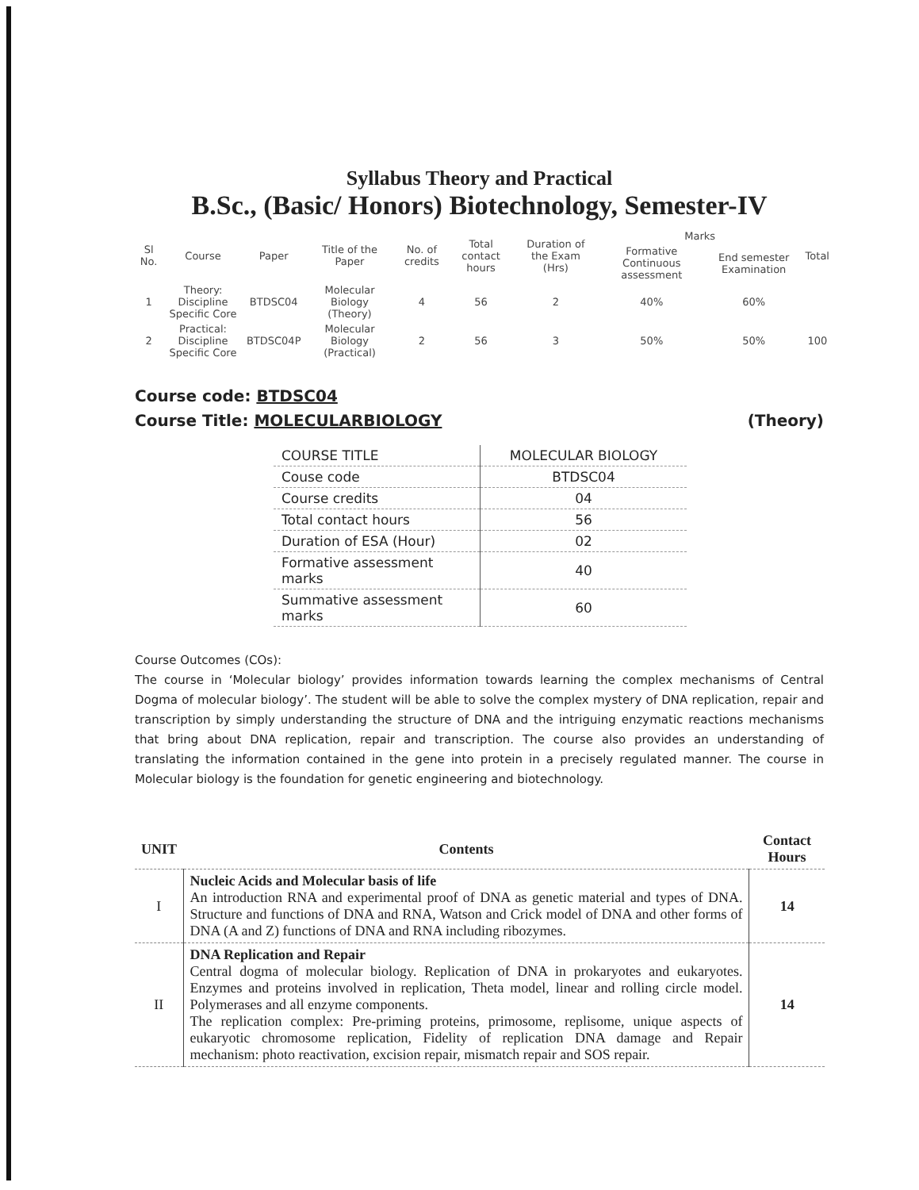Syllabus Theory and Practical
B.Sc., (Basic/ Honors) Biotechnology, Semester-IV
| Sl No. | Course | Paper | Title of the Paper | No. of credits | Total contact hours | Duration of the Exam (Hrs) | Marks | | Total |
| --- | --- | --- | --- | --- | --- | --- | --- | --- | --- |
| | | | | | | | Formative Continuous assessment | End semester Examination | |
| 1 | Theory: Discipline Specific Core | BTDSC04 | Molecular Biology (Theory) | 4 | 56 | 2 | 40% | 60% | |
| 2 | Practical: Discipline Specific Core | BTDSC04P | Molecular Biology (Practical) | 2 | 56 | 3 | 50% | 50% | 100 |
Course code: BTDSC04
Course Title: MOLECULARBIOLOGY (Theory)
| COURSE TITLE | MOLECULAR BIOLOGY |
| Couse code | BTDSC04 |
| Course credits | 04 |
| Total contact hours | 56 |
| Duration of ESA (Hour) | 02 |
| Formative assessment marks | 40 |
| Summative assessment marks | 60 |
Course Outcomes (COs):
The course in ‘Molecular biology’ provides information towards learning the complex mechanisms of Central Dogma of molecular biology’. The student will be able to solve the complex mystery of DNA replication, repair and transcription by simply understanding the structure of DNA and the intriguing enzymatic reactions mechanisms that bring about DNA replication, repair and transcription. The course also provides an understanding of translating the information contained in the gene into protein in a precisely regulated manner. The course in Molecular biology is the foundation for genetic engineering and biotechnology.
| UNIT | Contents | Contact Hours |
| --- | --- | --- |
| I | Nucleic Acids and Molecular basis of life An introduction RNA and experimental proof of DNA as genetic material and types of DNA. Structure and functions of DNA and RNA, Watson and Crick model of DNA and other forms of DNA (A and Z) functions of DNA and RNA including ribozymes. | 14 |
| II | DNA Replication and Repair Central dogma of molecular biology. Replication of DNA in prokaryotes and eukaryotes. Enzymes and proteins involved in replication, Theta model, linear and rolling circle model. Polymerases and all enzyme components. The replication complex: Pre-priming proteins, primosome, replisome, unique aspects of eukaryotic chromosome replication, Fidelity of replication DNA damage and Repair mechanism: photo reactivation, excision repair, mismatch repair and SOS repair. | 14 |